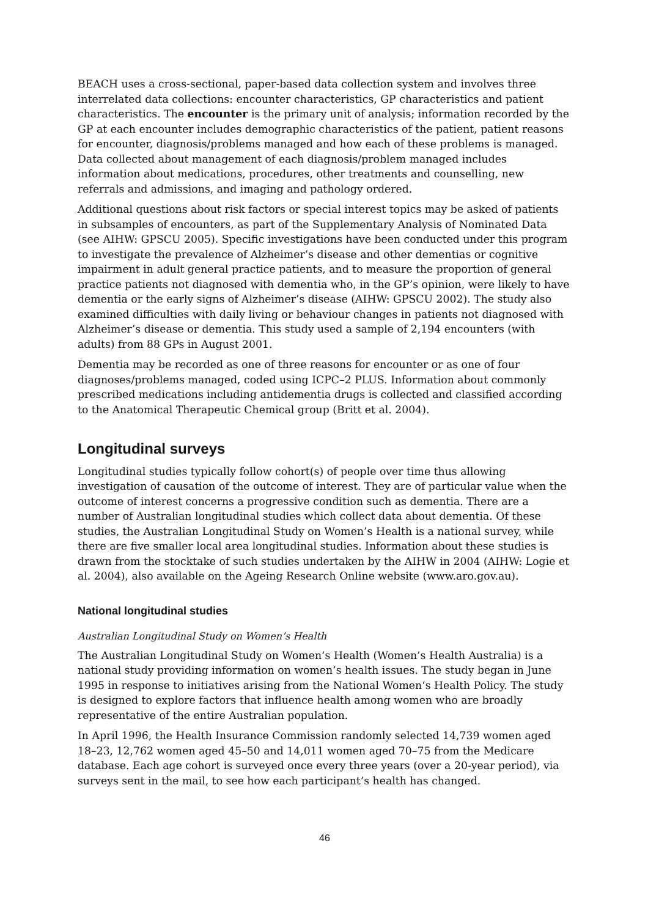BEACH uses a cross-sectional, paper-based data collection system and involves three interrelated data collections: encounter characteristics, GP characteristics and patient characteristics. The encounter is the primary unit of analysis; information recorded by the GP at each encounter includes demographic characteristics of the patient, patient reasons for encounter, diagnosis/problems managed and how each of these problems is managed. Data collected about management of each diagnosis/problem managed includes information about medications, procedures, other treatments and counselling, new referrals and admissions, and imaging and pathology ordered.
Additional questions about risk factors or special interest topics may be asked of patients in subsamples of encounters, as part of the Supplementary Analysis of Nominated Data (see AIHW: GPSCU 2005). Specific investigations have been conducted under this program to investigate the prevalence of Alzheimer’s disease and other dementias or cognitive impairment in adult general practice patients, and to measure the proportion of general practice patients not diagnosed with dementia who, in the GP’s opinion, were likely to have dementia or the early signs of Alzheimer’s disease (AIHW: GPSCU 2002). The study also examined difficulties with daily living or behaviour changes in patients not diagnosed with Alzheimer’s disease or dementia. This study used a sample of 2,194 encounters (with adults) from 88 GPs in August 2001.
Dementia may be recorded as one of three reasons for encounter or as one of four diagnoses/problems managed, coded using ICPC–2 PLUS. Information about commonly prescribed medications including antidementia drugs is collected and classified according to the Anatomical Therapeutic Chemical group (Britt et al. 2004).
Longitudinal surveys
Longitudinal studies typically follow cohort(s) of people over time thus allowing investigation of causation of the outcome of interest. They are of particular value when the outcome of interest concerns a progressive condition such as dementia. There are a number of Australian longitudinal studies which collect data about dementia. Of these studies, the Australian Longitudinal Study on Women’s Health is a national survey, while there are five smaller local area longitudinal studies. Information about these studies is drawn from the stocktake of such studies undertaken by the AIHW in 2004 (AIHW: Logie et al. 2004), also available on the Ageing Research Online website (www.aro.gov.au).
National longitudinal studies
Australian Longitudinal Study on Women’s Health
The Australian Longitudinal Study on Women’s Health (Women’s Health Australia) is a national study providing information on women’s health issues. The study began in June 1995 in response to initiatives arising from the National Women’s Health Policy. The study is designed to explore factors that influence health among women who are broadly representative of the entire Australian population.
In April 1996, the Health Insurance Commission randomly selected 14,739 women aged 18–23, 12,762 women aged 45–50 and 14,011 women aged 70–75 from the Medicare database. Each age cohort is surveyed once every three years (over a 20-year period), via surveys sent in the mail, to see how each participant’s health has changed.
46